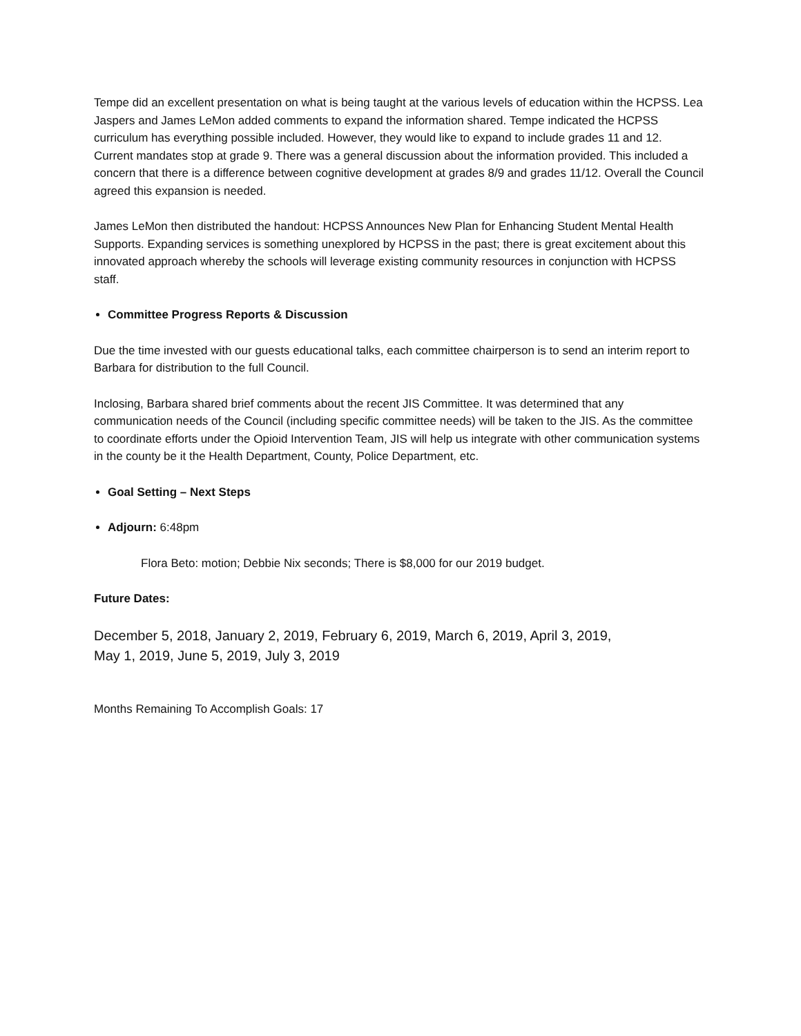Tempe did an excellent presentation on what is being taught at the various levels of education within the HCPSS. Lea Jaspers and James LeMon added comments to expand the information shared. Tempe indicated the HCPSS curriculum has everything possible included. However, they would like to expand to include grades 11 and 12. Current mandates stop at grade 9. There was a general discussion about the information provided. This included a concern that there is a difference between cognitive development at grades 8/9 and grades 11/12. Overall the Council agreed this expansion is needed.
James LeMon then distributed the handout: HCPSS Announces New Plan for Enhancing Student Mental Health Supports. Expanding services is something unexplored by HCPSS in the past; there is great excitement about this innovated approach whereby the schools will leverage existing community resources in conjunction with HCPSS staff.
Committee Progress Reports & Discussion
Due the time invested with our guests educational talks, each committee chairperson is to send an interim report to Barbara for distribution to the full Council.
Inclosing, Barbara shared brief comments about the recent JIS Committee. It was determined that any communication needs of the Council (including specific committee needs) will be taken to the JIS. As the committee to coordinate efforts under the Opioid Intervention Team, JIS will help us integrate with other communication systems in the county be it the Health Department, County, Police Department, etc.
Goal Setting – Next Steps
Adjourn: 6:48pm
Flora Beto: motion; Debbie Nix seconds; There is $8,000 for our 2019 budget.
Future Dates:
December 5, 2018, January 2, 2019, February 6, 2019, March 6, 2019, April 3, 2019,
May 1, 2019, June 5, 2019, July 3, 2019
Months Remaining To Accomplish Goals: 17